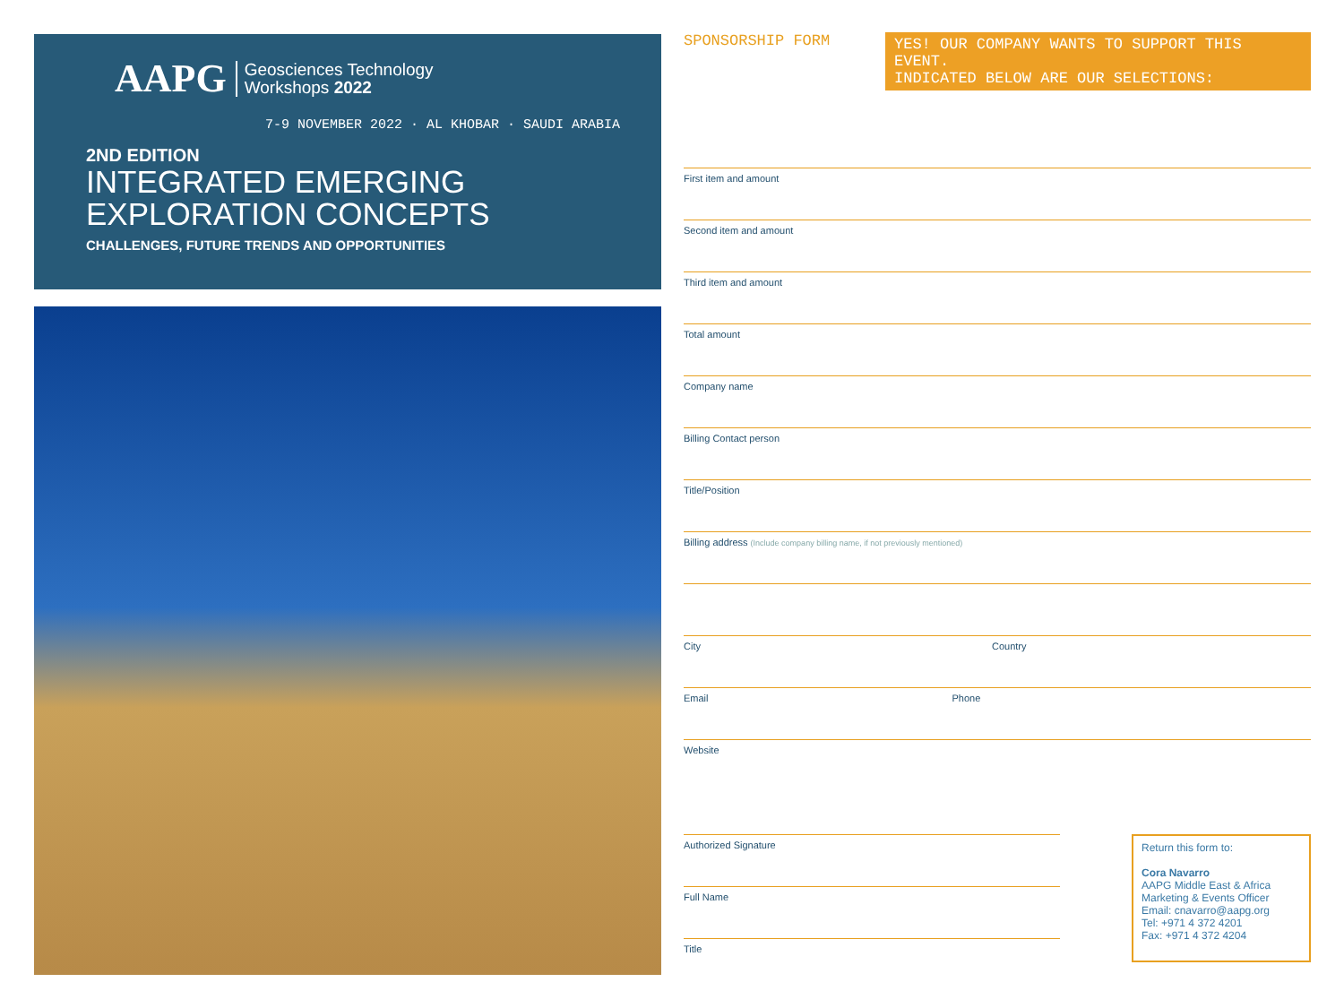AAPG Geosciences Technology
Workshops 2022
7-9 NOVEMBER 2022 · AL KHOBAR · SAUDI ARABIA
2ND EDITION
INTEGRATED EMERGING
EXPLORATION CONCEPTS
CHALLENGES, FUTURE TRENDS AND OPPORTUNITIES
SPONSORSHIP FORM YES! OUR COMPANY WANTS TO SUPPORT THIS EVENT.
INDICATED BELOW ARE OUR SELECTIONS:
First item and amount
Second item and amount
Third item and amount
Total amount
Company name
Billing Contact person
Title/Position
Billing address (Include company billing name, if not previously mentioned)
City Country
Email Phone
Website
Authorized Signature
Full Name
Title
Return this form to:
Cora Navarro
AAPG Middle East & Africa
Marketing & Events Officer
Email: cnavarro@aapg.org
Tel: +971 4 372 4201
Fax: +971 4 372 4204